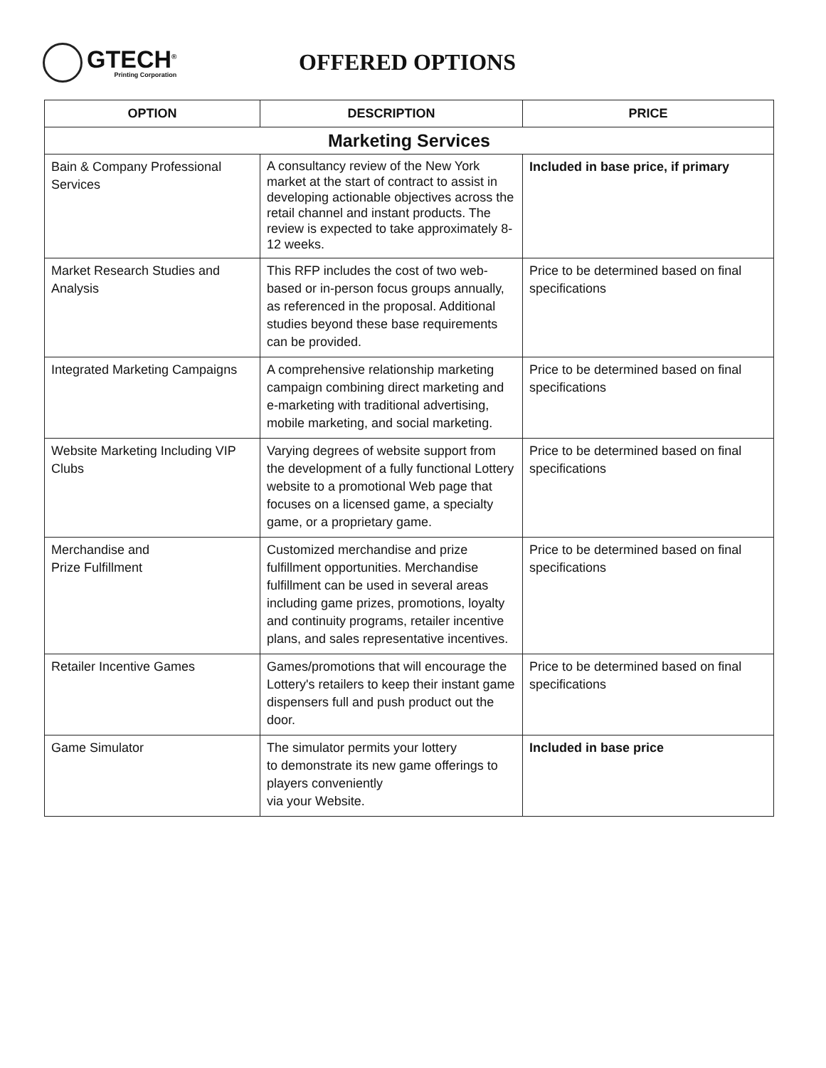GTECH<sup>®</sup>
Printing Corporation
OFFERED OPTIONS
| OPTION | DESCRIPTION | PRICE |
| --- | --- | --- |
| Marketing Services | | |
| Bain & Company Professional Services | A consultancy review of the New York market at the start of contract to assist in developing actionable objectives across the retail channel and instant products. The review is expected to take approximately 8-12 weeks. | Included in base price, if primary |
| Market Research Studies and Analysis | This RFP includes the cost of two web-based or in-person focus groups annually, as referenced in the proposal. Additional studies beyond these base requirements can be provided. | Price to be determined based on final specifications |
| Integrated Marketing Campaigns | A comprehensive relationship marketing campaign combining direct marketing and e-marketing with traditional advertising, mobile marketing, and social marketing. | Price to be determined based on final specifications |
| Website Marketing Including VIP Clubs | Varying degrees of website support from the development of a fully functional Lottery website to a promotional Web page that focuses on a licensed game, a specialty game, or a proprietary game. | Price to be determined based on final specifications |
| Merchandise and Prize Fulfillment | Customized merchandise and prize fulfillment opportunities. Merchandise fulfillment can be used in several areas including game prizes, promotions, loyalty and continuity programs, retailer incentive plans, and sales representative incentives. | Price to be determined based on final specifications |
| Retailer Incentive Games | Games/promotions that will encourage the Lottery's retailers to keep their instant game dispensers full and push product out the door. | Price to be determined based on final specifications |
| Game Simulator | The simulator permits your lottery to demonstrate its new game offerings to players conveniently via your Website. | Included in base price |